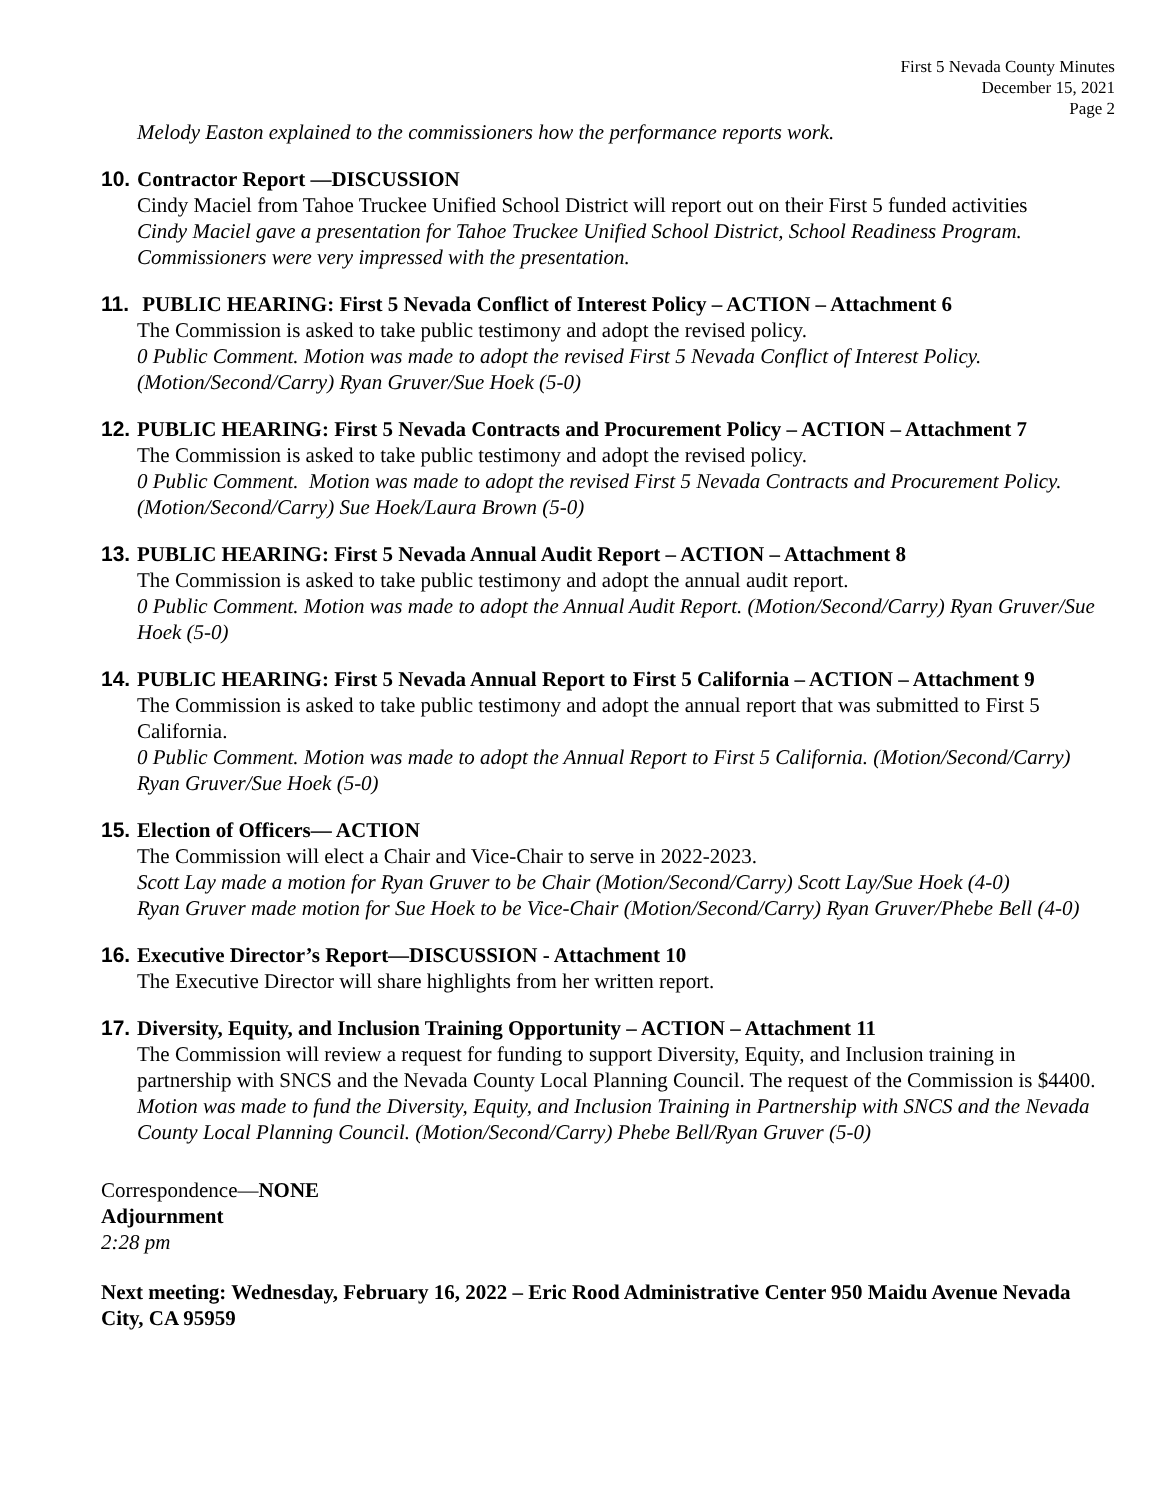First 5 Nevada County Minutes
December 15, 2021
Page 2
Melody Easton explained to the commissioners how the performance reports work.
10. Contractor Report —DISCUSSION
Cindy Maciel from Tahoe Truckee Unified School District will report out on their First 5 funded activities
Cindy Maciel gave a presentation for Tahoe Truckee Unified School District, School Readiness Program. Commissioners were very impressed with the presentation.
11. PUBLIC HEARING: First 5 Nevada Conflict of Interest Policy – ACTION – Attachment 6
The Commission is asked to take public testimony and adopt the revised policy.
0 Public Comment. Motion was made to adopt the revised First 5 Nevada Conflict of Interest Policy. (Motion/Second/Carry) Ryan Gruver/Sue Hoek (5-0)
12. PUBLIC HEARING: First 5 Nevada Contracts and Procurement Policy – ACTION – Attachment 7
The Commission is asked to take public testimony and adopt the revised policy.
0 Public Comment. Motion was made to adopt the revised First 5 Nevada Contracts and Procurement Policy. (Motion/Second/Carry) Sue Hoek/Laura Brown (5-0)
13. PUBLIC HEARING: First 5 Nevada Annual Audit Report – ACTION – Attachment 8
The Commission is asked to take public testimony and adopt the annual audit report.
0 Public Comment. Motion was made to adopt the Annual Audit Report. (Motion/Second/Carry) Ryan Gruver/Sue Hoek (5-0)
14. PUBLIC HEARING: First 5 Nevada Annual Report to First 5 California – ACTION – Attachment 9
The Commission is asked to take public testimony and adopt the annual report that was submitted to First 5 California.
0 Public Comment. Motion was made to adopt the Annual Report to First 5 California. (Motion/Second/Carry) Ryan Gruver/Sue Hoek (5-0)
15. Election of Officers— ACTION
The Commission will elect a Chair and Vice-Chair to serve in 2022-2023.
Scott Lay made a motion for Ryan Gruver to be Chair (Motion/Second/Carry) Scott Lay/Sue Hoek (4-0)
Ryan Gruver made motion for Sue Hoek to be Vice-Chair (Motion/Second/Carry) Ryan Gruver/Phebe Bell (4-0)
16. Executive Director’s Report—DISCUSSION - Attachment 10
The Executive Director will share highlights from her written report.
17. Diversity, Equity, and Inclusion Training Opportunity – ACTION – Attachment 11
The Commission will review a request for funding to support Diversity, Equity, and Inclusion training in partnership with SNCS and the Nevada County Local Planning Council. The request of the Commission is $4400.
Motion was made to fund the Diversity, Equity, and Inclusion Training in Partnership with SNCS and the Nevada County Local Planning Council. (Motion/Second/Carry) Phebe Bell/Ryan Gruver (5-0)
Correspondence—NONE
Adjournment
2:28 pm
Next meeting: Wednesday, February 16, 2022 – Eric Rood Administrative Center 950 Maidu Avenue Nevada City, CA 95959